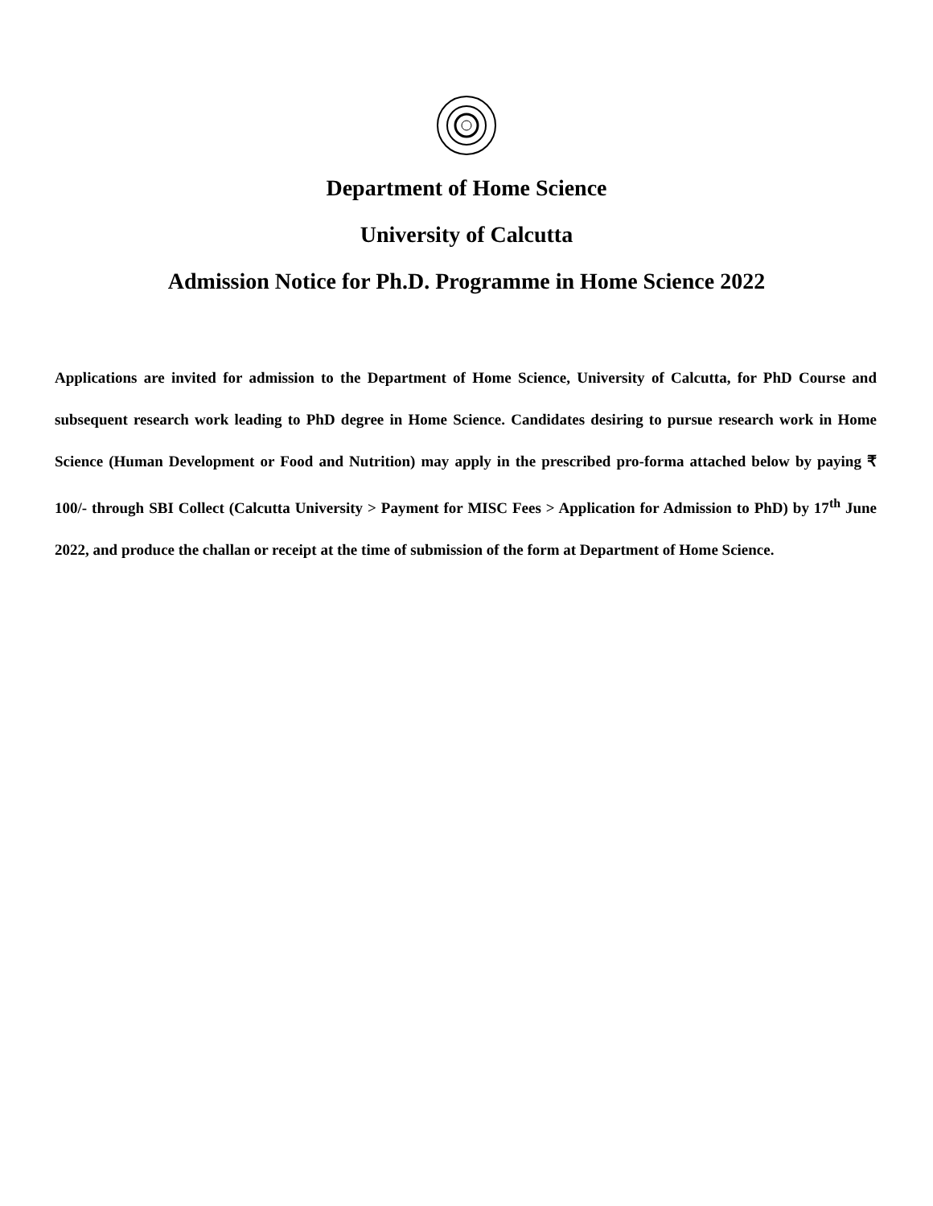Department of Home Science
University of Calcutta
Admission Notice for Ph.D. Programme in Home Science 2022
Applications are invited for admission to the Department of Home Science, University of Calcutta, for PhD Course and subsequent research work leading to PhD degree in Home Science. Candidates desiring to pursue research work in Home Science (Human Development or Food and Nutrition) may apply in the prescribed pro-forma attached below by paying ₹ 100/- through SBI Collect (Calcutta University > Payment for MISC Fees > Application for Admission to PhD) by 17<sup>th</sup> June 2022, and produce the challan or receipt at the time of submission of the form at Department of Home Science.